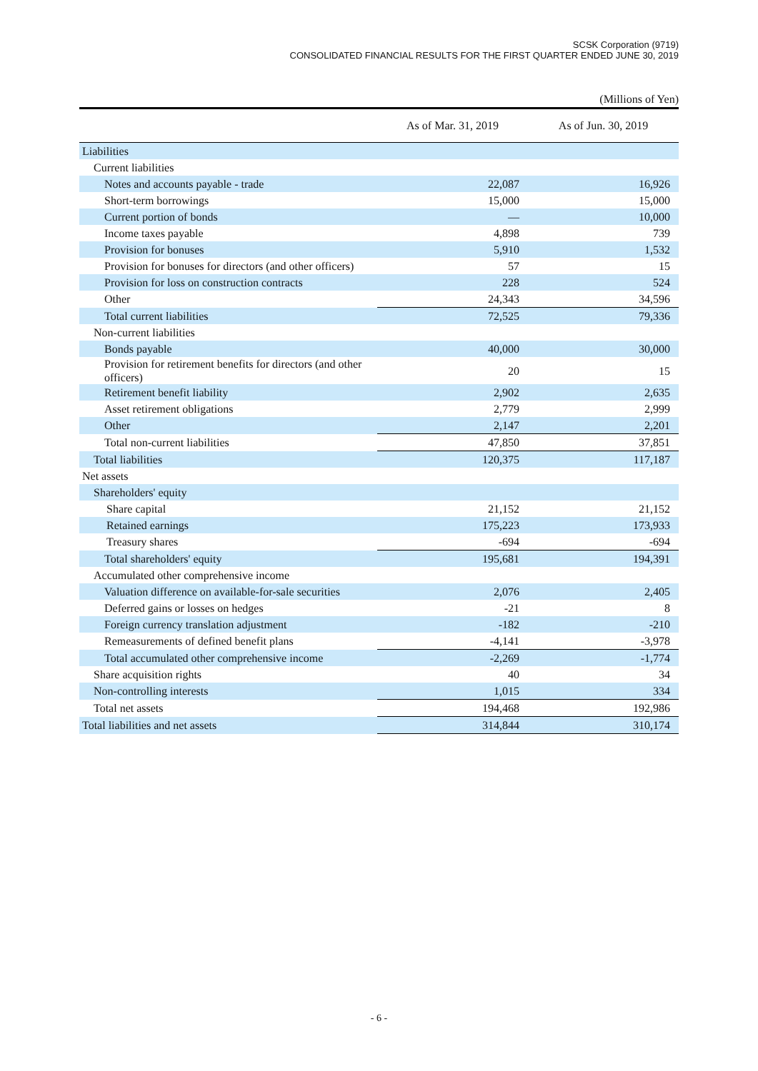SCSK Corporation (9719)
CONSOLIDATED FINANCIAL RESULTS FOR THE FIRST QUARTER ENDED JUNE 30, 2019
(Millions of Yen)
| | As of Mar. 31, 2019 | As of Jun. 30, 2019 |
| --- | --- | --- |
| Liabilities | | |
| Current liabilities | | |
| Notes and accounts payable - trade | 22,087 | 16,926 |
| Short-term borrowings | 15,000 | 15,000 |
| Current portion of bonds | — | 10,000 |
| Income taxes payable | 4,898 | 739 |
| Provision for bonuses | 5,910 | 1,532 |
| Provision for bonuses for directors (and other officers) | 57 | 15 |
| Provision for loss on construction contracts | 228 | 524 |
| Other | 24,343 | 34,596 |
| Total current liabilities | 72,525 | 79,336 |
| Non-current liabilities | | |
| Bonds payable | 40,000 | 30,000 |
| Provision for retirement benefits for directors (and other officers) | 20 | 15 |
| Retirement benefit liability | 2,902 | 2,635 |
| Asset retirement obligations | 2,779 | 2,999 |
| Other | 2,147 | 2,201 |
| Total non-current liabilities | 47,850 | 37,851 |
| Total liabilities | 120,375 | 117,187 |
| Net assets | | |
| Shareholders' equity | | |
| Share capital | 21,152 | 21,152 |
| Retained earnings | 175,223 | 173,933 |
| Treasury shares | -694 | -694 |
| Total shareholders' equity | 195,681 | 194,391 |
| Accumulated other comprehensive income | | |
| Valuation difference on available-for-sale securities | 2,076 | 2,405 |
| Deferred gains or losses on hedges | -21 | 8 |
| Foreign currency translation adjustment | -182 | -210 |
| Remeasurements of defined benefit plans | -4,141 | -3,978 |
| Total accumulated other comprehensive income | -2,269 | -1,774 |
| Share acquisition rights | 40 | 34 |
| Non-controlling interests | 1,015 | 334 |
| Total net assets | 194,468 | 192,986 |
| Total liabilities and net assets | 314,844 | 310,174 |
- 6 -